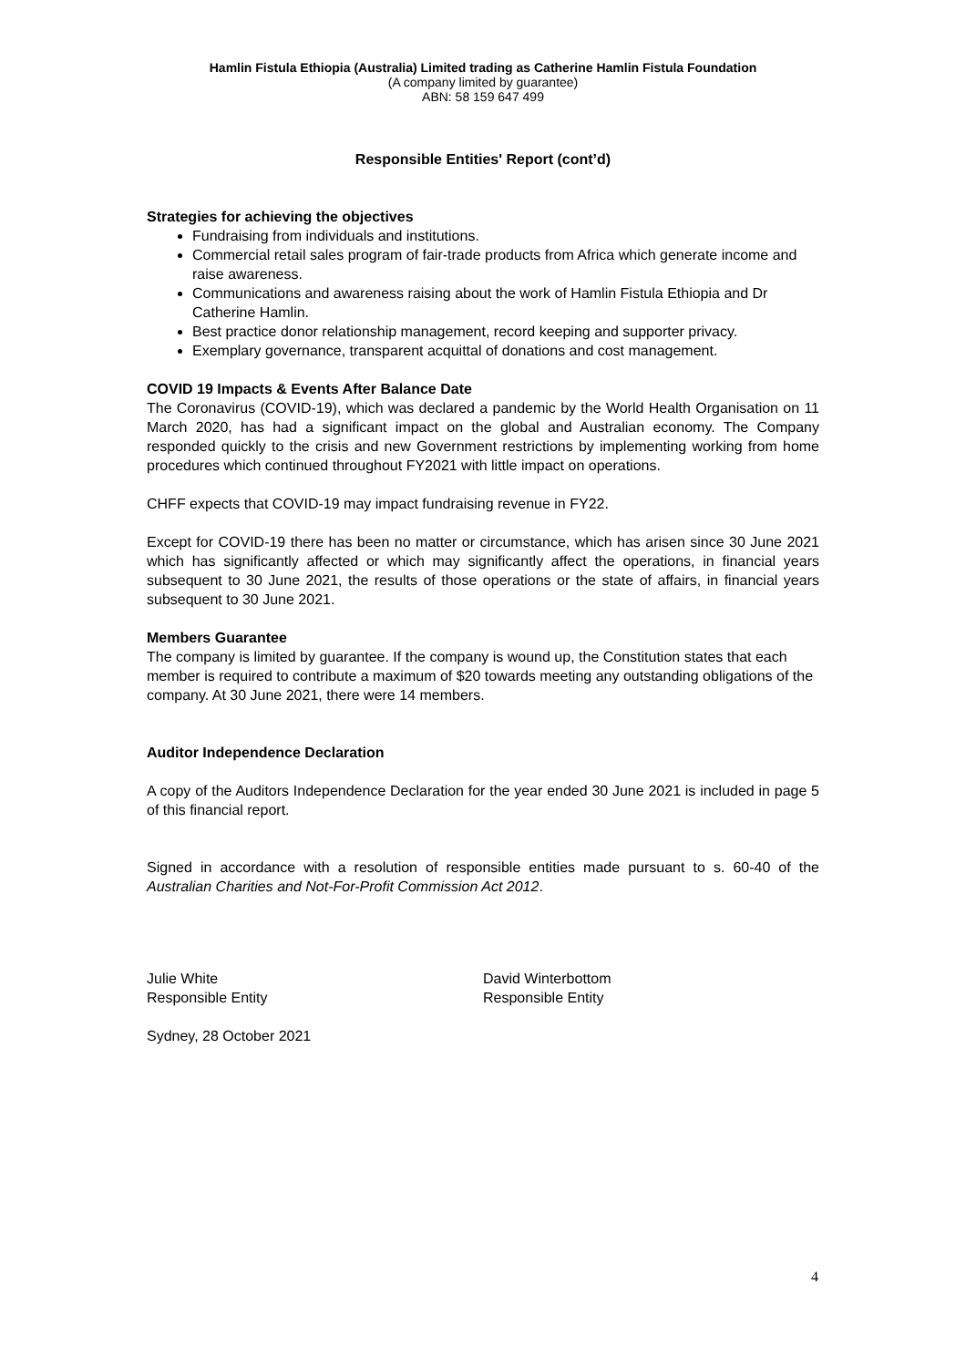Hamlin Fistula Ethiopia (Australia) Limited trading as Catherine Hamlin Fistula Foundation
(A company limited by guarantee)
ABN: 58 159 647 499
Responsible Entities' Report (cont’d)
Strategies for achieving the objectives
Fundraising from individuals and institutions.
Commercial retail sales program of fair-trade products from Africa which generate income and raise awareness.
Communications and awareness raising about the work of Hamlin Fistula Ethiopia and Dr Catherine Hamlin.
Best practice donor relationship management, record keeping and supporter privacy.
Exemplary governance, transparent acquittal of donations and cost management.
COVID 19 Impacts & Events After Balance Date
The Coronavirus (COVID-19), which was declared a pandemic by the World Health Organisation on 11 March 2020, has had a significant impact on the global and Australian economy. The Company responded quickly to the crisis and new Government restrictions by implementing working from home procedures which continued throughout FY2021 with little impact on operations.
CHFF expects that COVID-19 may impact fundraising revenue in FY22.
Except for COVID-19 there has been no matter or circumstance, which has arisen since 30 June 2021 which has significantly affected or which may significantly affect the operations, in financial years subsequent to 30 June 2021, the results of those operations or the state of affairs, in financial years subsequent to 30 June 2021.
Members Guarantee
The company is limited by guarantee. If the company is wound up, the Constitution states that each member is required to contribute a maximum of $20 towards meeting any outstanding obligations of the company. At 30 June 2021, there were 14 members.
Auditor Independence Declaration
A copy of the Auditors Independence Declaration for the year ended 30 June 2021 is included in page 5 of this financial report.
Signed in accordance with a resolution of responsible entities made pursuant to s. 60-40 of the Australian Charities and Not-For-Profit Commission Act 2012.
Julie White
Responsible Entity
David Winterbottom
Responsible Entity
Sydney, 28 October 2021
4